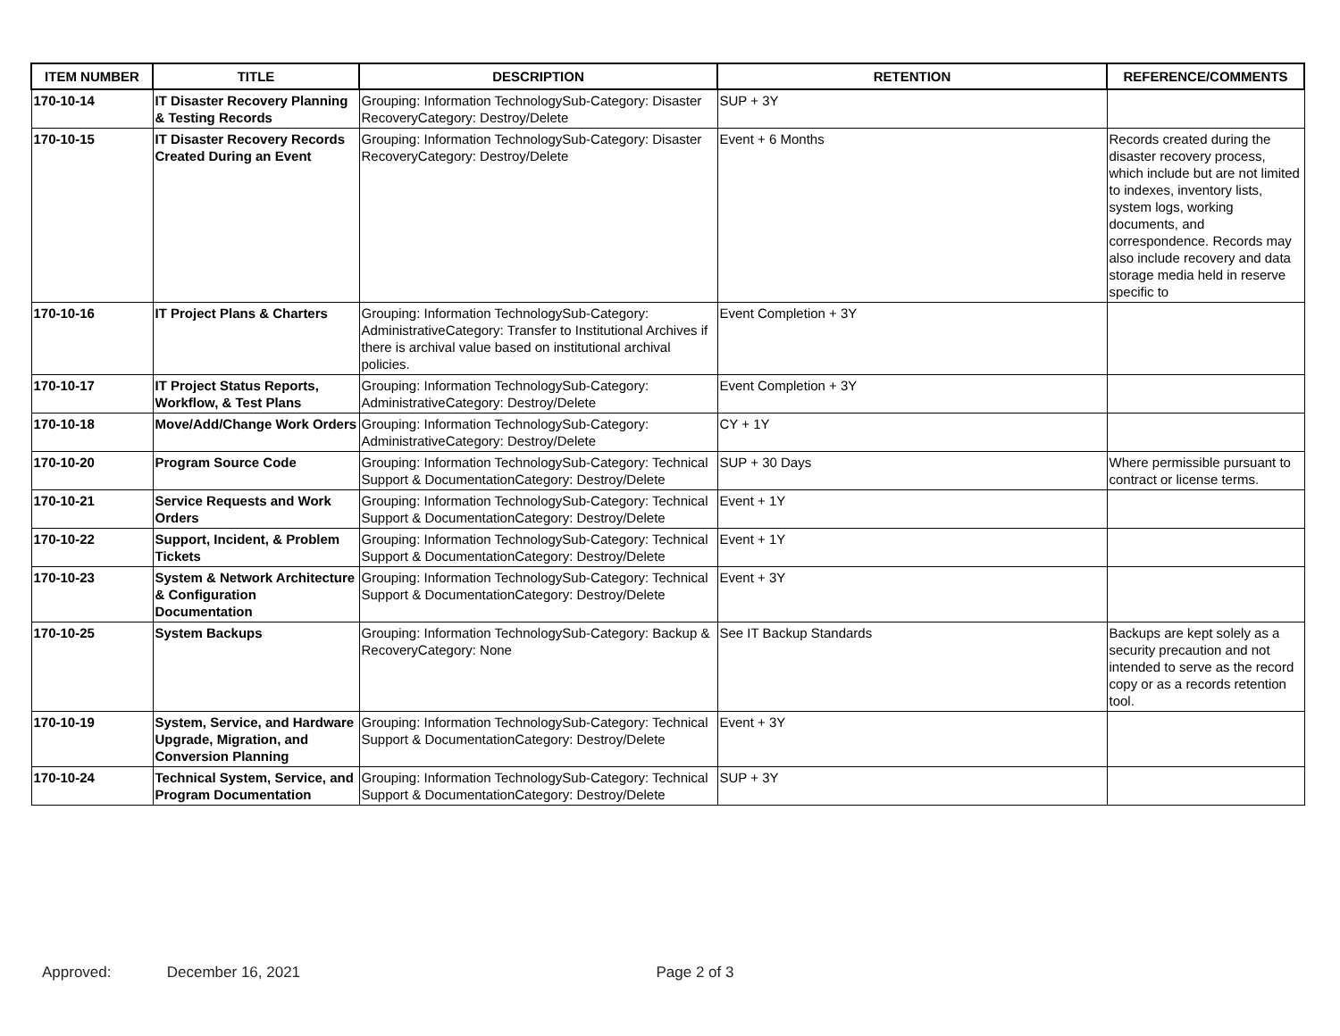| ITEM NUMBER | TITLE | DESCRIPTION | RETENTION | REFERENCE/COMMENTS |
| --- | --- | --- | --- | --- |
| 170-10-14 | IT Disaster Recovery Planning & Testing Records | Grouping: Information TechnologySub-Category: Disaster RecoveryCategory: Destroy/Delete | SUP + 3Y | |
| 170-10-15 | IT Disaster Recovery Records Created During an Event | Grouping: Information TechnologySub-Category: Disaster RecoveryCategory: Destroy/Delete | Event + 6 Months | Records created during the disaster recovery process, which include but are not limited to indexes, inventory lists, system logs, working documents, and correspondence. Records may also include recovery and data storage media held in reserve specific to |
| 170-10-16 | IT Project Plans & Charters | Grouping: Information TechnologySub-Category: AdministrativeCategory: Transfer to Institutional Archives if there is archival value based on institutional archival policies. | Event Completion + 3Y | |
| 170-10-17 | IT Project Status Reports, Workflow, & Test Plans | Grouping: Information TechnologySub-Category: AdministrativeCategory: Destroy/Delete | Event Completion + 3Y | |
| 170-10-18 | Move/Add/Change Work Orders | Grouping: Information TechnologySub-Category: AdministrativeCategory: Destroy/Delete | CY + 1Y | |
| 170-10-20 | Program Source Code | Grouping: Information TechnologySub-Category: Technical Support & DocumentationCategory: Destroy/Delete | SUP + 30 Days | Where permissible pursuant to contract or license terms. |
| 170-10-21 | Service Requests and Work Orders | Grouping: Information TechnologySub-Category: Technical Support & DocumentationCategory: Destroy/Delete | Event + 1Y | |
| 170-10-22 | Support, Incident, & Problem Tickets | Grouping: Information TechnologySub-Category: Technical Support & DocumentationCategory: Destroy/Delete | Event + 1Y | |
| 170-10-23 | System & Network Architecture & Configuration Documentation | Grouping: Information TechnologySub-Category: Technical Support & DocumentationCategory: Destroy/Delete | Event + 3Y | |
| 170-10-25 | System Backups | Grouping: Information TechnologySub-Category: Backup & RecoveryCategory: None | See IT Backup Standards | Backups are kept solely as a security precaution and not intended to serve as the record copy or as a records retention tool. |
| 170-10-19 | System, Service, and Hardware Upgrade, Migration, and Conversion Planning | Grouping: Information TechnologySub-Category: Technical Support & DocumentationCategory: Destroy/Delete | Event + 3Y | |
| 170-10-24 | Technical System, Service, and Program Documentation | Grouping: Information TechnologySub-Category: Technical Support & DocumentationCategory: Destroy/Delete | SUP + 3Y | |
Approved: December 16, 2021 Page 2 of 3